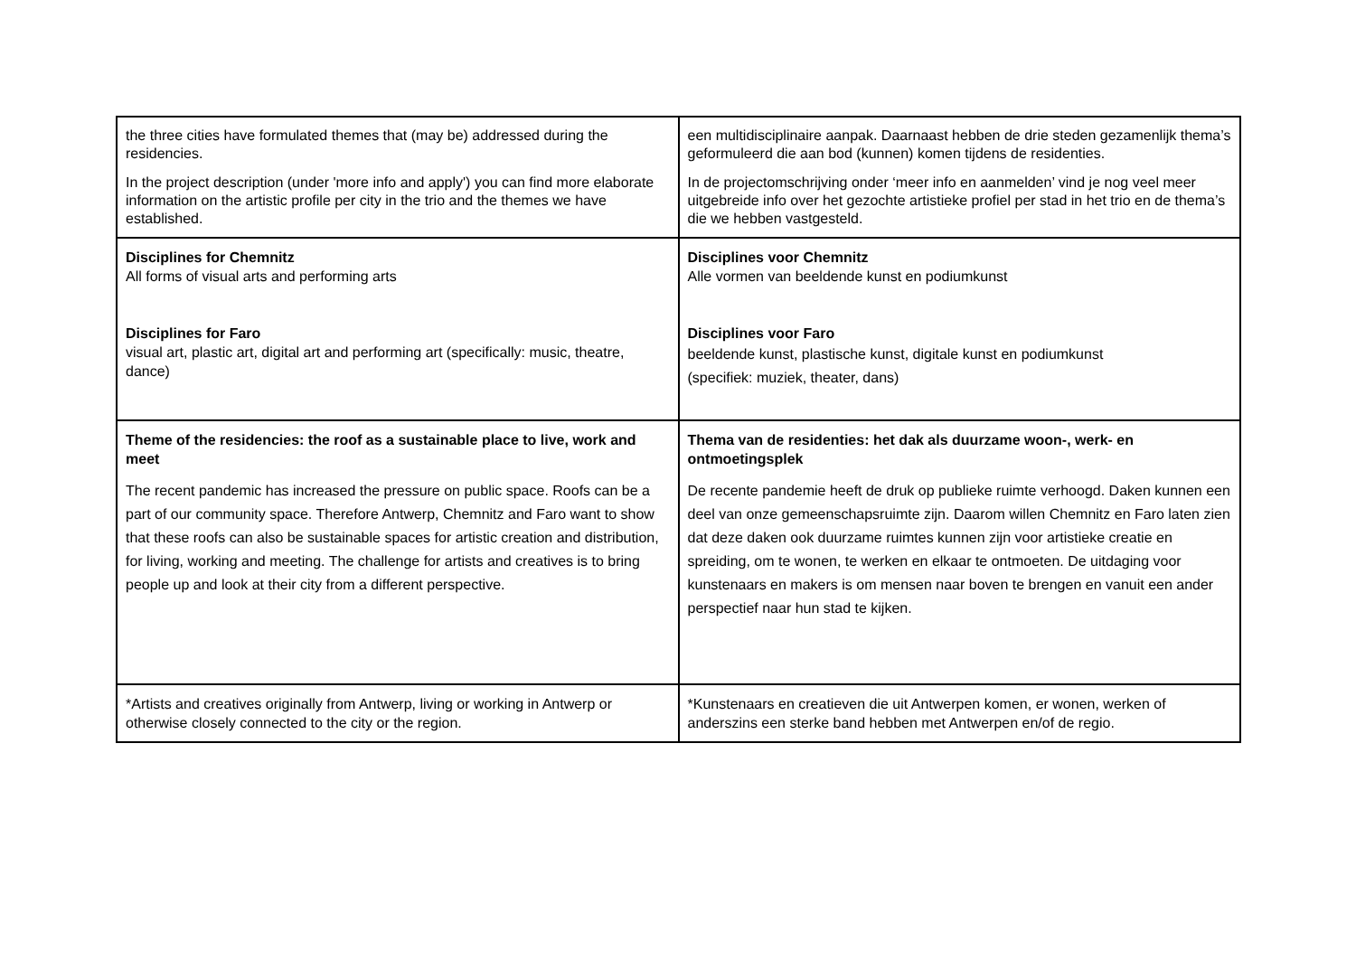| the three cities have formulated themes that (may be) addressed during the residencies. In the project description (under 'more info and apply') you can find more elaborate information on the artistic profile per city in the trio and the themes we have established. | een multidisciplinaire aanpak. Daarnaast hebben de drie steden gezamenlijk thema’s geformuleerd die aan bod (kunnen) komen tijdens de residenties. In de projectomschrijving onder ‘meer info en aanmelden’ vind je nog veel meer uitgebreide info over het gezochte artistieke profiel per stad in het trio en de thema’s die we hebben vastgesteld. |
| Disciplines for Chemnitz All forms of visual arts and performing arts Disciplines for Faro visual art, plastic art, digital art and performing art (specifically: music, theatre, dance) | Disciplines voor Chemnitz Alle vormen van beeldende kunst en podiumkunst Disciplines voor Faro beeldende kunst, plastische kunst, digitale kunst en podiumkunst (specifiek: muziek, theater, dans) |
| Theme of the residencies: the roof as a sustainable place to live, work and meet The recent pandemic has increased the pressure on public space. Roofs can be a part of our community space. Therefore Antwerp, Chemnitz and Faro want to show that these roofs can also be sustainable spaces for artistic creation and distribution, for living, working and meeting. The challenge for artists and creatives is to bring people up and look at their city from a different perspective. | Thema van de residenties: het dak als duurzame woon-, werk- en ontmoetingsplek De recente pandemie heeft de druk op publieke ruimte verhoogd. Daken kunnen een deel van onze gemeenschapsruimte zijn. Daarom willen Chemnitz en Faro laten zien dat deze daken ook duurzame ruimtes kunnen zijn voor artistieke creatie en spreiding, om te wonen, te werken en elkaar te ontmoeten. De uitdaging voor kunstenaars en makers is om mensen naar boven te brengen en vanuit een ander perspectief naar hun stad te kijken. |
| *Artists and creatives originally from Antwerp, living or working in Antwerp or otherwise closely connected to the city or the region. | *Kunstenaars en creatieven die uit Antwerpen komen, er wonen, werken of anderszins een sterke band hebben met Antwerpen en/of de regio. |